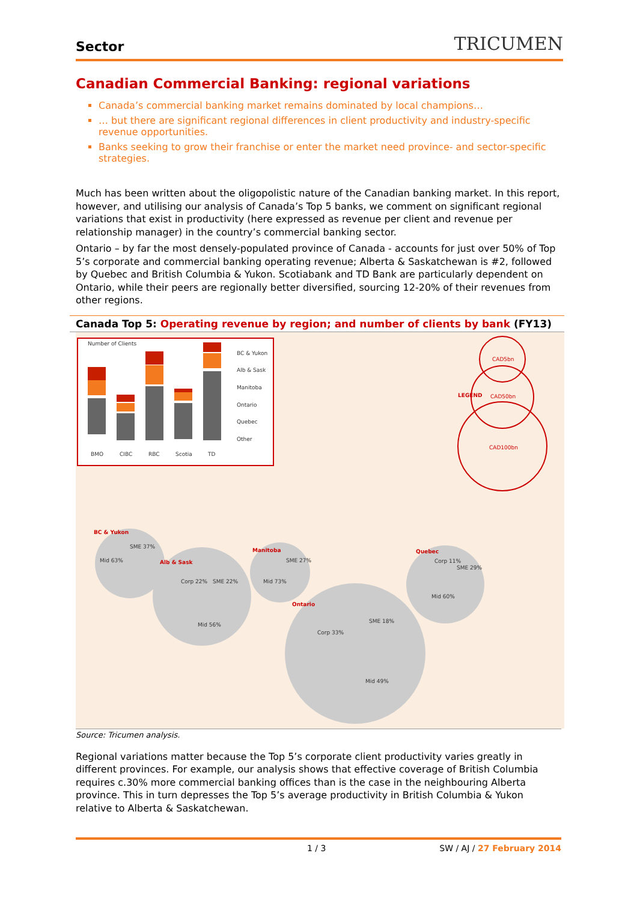Sector TRICUMEN
Canadian Commercial Banking: regional variations
Canada’s commercial banking market remains dominated by local champions…
… but there are significant regional differences in client productivity and industry-specific revenue opportunities.
Banks seeking to grow their franchise or enter the market need province- and sector-specific strategies.
Much has been written about the oligopolistic nature of the Canadian banking market. In this report, however, and utilising our analysis of Canada’s Top 5 banks, we comment on significant regional variations that exist in productivity (here expressed as revenue per client and revenue per relationship manager) in the country’s commercial banking sector.
Ontario – by far the most densely-populated province of Canada - accounts for just over 50% of Top 5’s corporate and commercial banking operating revenue; Alberta & Saskatchewan is #2, followed by Quebec and British Columbia & Yukon. Scotiabank and TD Bank are particularly dependent on Ontario, while their peers are regionally better diversified, sourcing 12-20% of their revenues from other regions.
Canada Top 5: Operating revenue by region; and number of clients by bank (FY13)
Number of Clients
BC & Yukon
Alb & Sask
Manitoba
Ontario
Quebec
Other
BMO CIBC RBC Scotia TD
LEGEND
CAD5bn
CAD50bn
CAD100bn
BC & Yukon
Mid 63%
SME 37%
Alb & Sask
Corp 22% SME 22%
Mid 56%
Manitoba
SME 27%
Mid 73%
Ontario
Corp 33%
SME 18%
Mid 49%
Quebec
Corp 11%
SME 29%
Mid 60%
Source: Tricumen analysis.
Regional variations matter because the Top 5’s corporate client productivity varies greatly in different provinces. For example, our analysis shows that effective coverage of British Columbia requires c.30% more commercial banking offices than is the case in the neighbouring Alberta province. This in turn depresses the Top 5’s average productivity in British Columbia & Yukon relative to Alberta & Saskatchewan.
1 / 3 SW / AJ / 27 February 2014